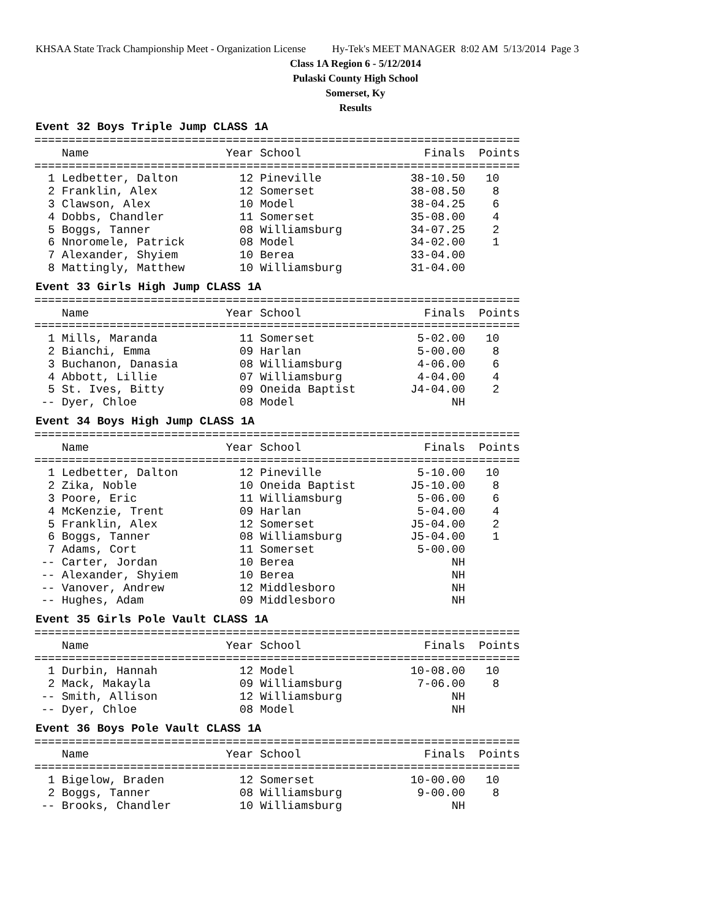KHSAA State Track Championship Meet - Organization License Hy-Tek's MEET MANAGER 8:02 AM 5/13/2014 Page 3
Class 1A Region 6 - 5/12/2014
Pulaski County High School
Somerset, Ky
Results
Event 32 Boys Triple Jump CLASS 1A
=======================================================================
    Name                    Year School                  Finals  Points
=======================================================================
  1 Ledbetter, Dalton         12 Pineville             38-10.50   10
  2 Franklin, Alex            12 Somerset              38-08.50    8
  3 Clawson, Alex             10 Model                 38-04.25    6
  4 Dobbs, Chandler           11 Somerset              35-08.00    4
  5 Boggs, Tanner             08 Williamsburg          34-07.25    2
  6 Nnoromele, Patrick        08 Model                 34-02.00    1
  7 Alexander, Shyiem         10 Berea                 33-04.00
  8 Mattingly, Matthew        10 Williamsburg          31-04.00
Event 33 Girls High Jump CLASS 1A
=======================================================================
    Name                    Year School                  Finals  Points
=======================================================================
  1 Mills, Maranda            11 Somerset               5-02.00   10
  2 Bianchi, Emma             09 Harlan                 5-00.00    8
  3 Buchanon, Danasia         08 Williamsburg           4-06.00    6
  4 Abbott, Lillie            07 Williamsburg           4-04.00    4
  5 St. Ives, Bitty           09 Oneida Baptist        J4-04.00    2
 -- Dyer, Chloe               08 Model                       NH
Event 34 Boys High Jump CLASS 1A
=======================================================================
    Name                    Year School                  Finals  Points
=======================================================================
  1 Ledbetter, Dalton         12 Pineville              5-10.00   10
  2 Zika, Noble               10 Oneida Baptist        J5-10.00    8
  3 Poore, Eric               11 Williamsburg           5-06.00    6
  4 McKenzie, Trent           09 Harlan                 5-04.00    4
  5 Franklin, Alex            12 Somerset              J5-04.00    2
  6 Boggs, Tanner             08 Williamsburg          J5-04.00    1
  7 Adams, Cort               11 Somerset               5-00.00
 -- Carter, Jordan            10 Berea                       NH
 -- Alexander, Shyiem         10 Berea                       NH
 -- Vanover, Andrew           12 Middlesboro                 NH
 -- Hughes, Adam              09 Middlesboro                 NH
Event 35 Girls Pole Vault CLASS 1A
=======================================================================
    Name                    Year School                  Finals  Points
=======================================================================
  1 Durbin, Hannah            12 Model                 10-08.00   10
  2 Mack, Makayla             09 Williamsburg           7-06.00    8
 -- Smith, Allison            12 Williamsburg                NH
 -- Dyer, Chloe               08 Model                       NH
Event 36 Boys Pole Vault CLASS 1A
=======================================================================
    Name                    Year School                  Finals  Points
=======================================================================
  1 Bigelow, Braden           12 Somerset              10-00.00   10
  2 Boggs, Tanner             08 Williamsburg           9-00.00    8
 -- Brooks, Chandler          10 Williamsburg                NH